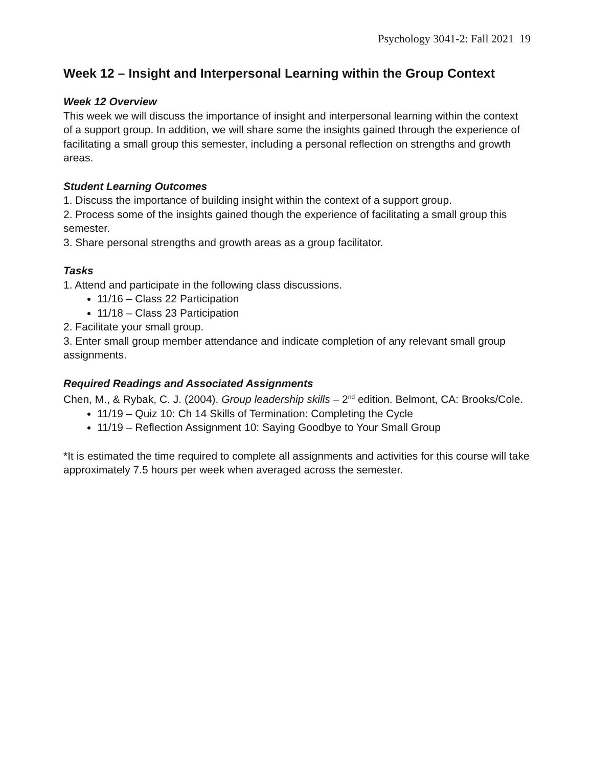Psychology 3041-2: Fall 2021 19
Week 12 – Insight and Interpersonal Learning within the Group Context
Week 12 Overview
This week we will discuss the importance of insight and interpersonal learning within the context of a support group. In addition, we will share some the insights gained through the experience of facilitating a small group this semester, including a personal reflection on strengths and growth areas.
Student Learning Outcomes
1. Discuss the importance of building insight within the context of a support group.
2. Process some of the insights gained though the experience of facilitating a small group this semester.
3. Share personal strengths and growth areas as a group facilitator.
Tasks
1. Attend and participate in the following class discussions.
11/16 – Class 22 Participation
11/18 – Class 23 Participation
2. Facilitate your small group.
3. Enter small group member attendance and indicate completion of any relevant small group assignments.
Required Readings and Associated Assignments
Chen, M., & Rybak, C. J. (2004). Group leadership skills – 2<sup>nd</sup> edition. Belmont, CA: Brooks/Cole.
11/19 – Quiz 10: Ch 14 Skills of Termination: Completing the Cycle
11/19 – Reflection Assignment 10: Saying Goodbye to Your Small Group
*It is estimated the time required to complete all assignments and activities for this course will take approximately 7.5 hours per week when averaged across the semester.